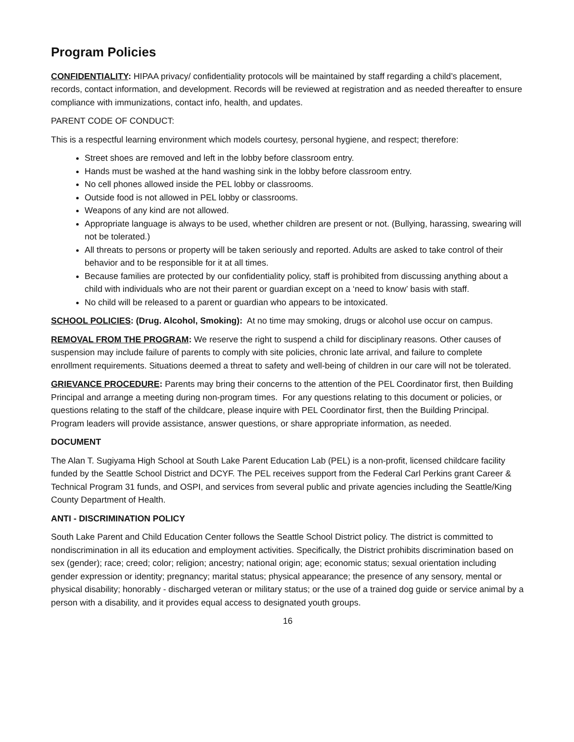Program Policies
CONFIDENTIALITY: HIPAA privacy/ confidentiality protocols will be maintained by staff regarding a child’s placement, records, contact information, and development. Records will be reviewed at registration and as needed thereafter to ensure compliance with immunizations, contact info, health, and updates.
PARENT CODE OF CONDUCT:
This is a respectful learning environment which models courtesy, personal hygiene, and respect; therefore:
Street shoes are removed and left in the lobby before classroom entry.
Hands must be washed at the hand washing sink in the lobby before classroom entry.
No cell phones allowed inside the PEL lobby or classrooms.
Outside food is not allowed in PEL lobby or classrooms.
Weapons of any kind are not allowed.
Appropriate language is always to be used, whether children are present or not. (Bullying, harassing, swearing will not be tolerated.)
All threats to persons or property will be taken seriously and reported. Adults are asked to take control of their behavior and to be responsible for it at all times.
Because families are protected by our confidentiality policy, staff is prohibited from discussing anything about a child with individuals who are not their parent or guardian except on a ‘need to know’ basis with staff.
No child will be released to a parent or guardian who appears to be intoxicated.
SCHOOL POLICIES: (Drug. Alcohol, Smoking): At no time may smoking, drugs or alcohol use occur on campus.
REMOVAL FROM THE PROGRAM: We reserve the right to suspend a child for disciplinary reasons. Other causes of suspension may include failure of parents to comply with site policies, chronic late arrival, and failure to complete enrollment requirements. Situations deemed a threat to safety and well-being of children in our care will not be tolerated.
GRIEVANCE PROCEDURE: Parents may bring their concerns to the attention of the PEL Coordinator first, then Building Principal and arrange a meeting during non-program times. For any questions relating to this document or policies, or questions relating to the staff of the childcare, please inquire with PEL Coordinator first, then the Building Principal. Program leaders will provide assistance, answer questions, or share appropriate information, as needed.
DOCUMENT
The Alan T. Sugiyama High School at South Lake Parent Education Lab (PEL) is a non-profit, licensed childcare facility funded by the Seattle School District and DCYF. The PEL receives support from the Federal Carl Perkins grant Career & Technical Program 31 funds, and OSPI, and services from several public and private agencies including the Seattle/King County Department of Health.
ANTI - DISCRIMINATION POLICY
South Lake Parent and Child Education Center follows the Seattle School District policy. The district is committed to nondiscrimination in all its education and employment activities. Specifically, the District prohibits discrimination based on sex (gender); race; creed; color; religion; ancestry; national origin; age; economic status; sexual orientation including gender expression or identity; pregnancy; marital status; physical appearance; the presence of any sensory, mental or physical disability; honorably - discharged veteran or military status; or the use of a trained dog guide or service animal by a person with a disability, and it provides equal access to designated youth groups.
16